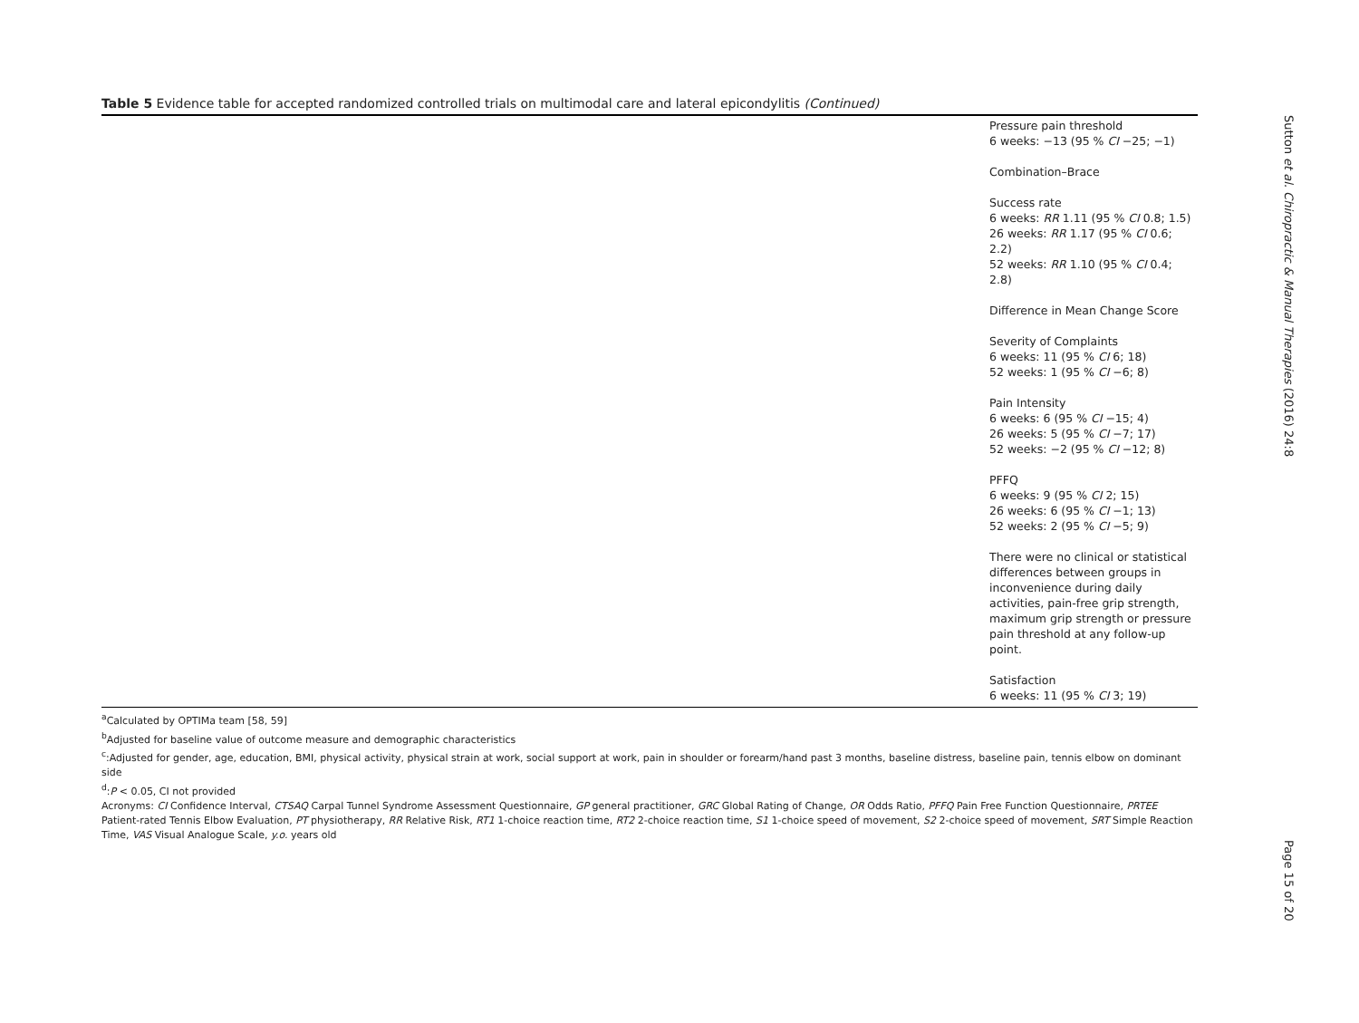Sutton et al. Chiropractic & Manual Therapies (2016) 24:8
Table 5 Evidence table for accepted randomized controlled trials on multimodal care and lateral epicondylitis (Continued)
| | Pressure pain threshold 6 weeks: −13 (95 % CI −25; −1) Combination–Brace Success rate 6 weeks: RR 1.11 (95 % CI 0.8; 1.5) 26 weeks: RR 1.17 (95 % CI 0.6; 2.2) 52 weeks: RR 1.10 (95 % CI 0.4; 2.8) Difference in Mean Change Score Severity of Complaints 6 weeks: 11 (95 % CI 6; 18) 52 weeks: 1 (95 % CI −6; 8) Pain Intensity 6 weeks: 6 (95 % CI −15; 4) 26 weeks: 5 (95 % CI −7; 17) 52 weeks: −2 (95 % CI −12; 8) PFFQ 6 weeks: 9 (95 % CI 2; 15) 26 weeks: 6 (95 % CI −1; 13) 52 weeks: 2 (95 % CI −5; 9) There were no clinical or statistical differences between groups in inconvenience during daily activities, pain-free grip strength, maximum grip strength or pressure pain threshold at any follow-up point. Satisfaction 6 weeks: 11 (95 % CI 3; 19) |
<sup>a</sup> Calculated by OPTIMa team [58, 59]
<sup>b</sup> Adjusted for baseline value of outcome measure and demographic characteristics
<sup>c</sup>:Adjusted for gender, age, education, BMI, physical activity, physical strain at work, social support at work, pain in shoulder or forearm/hand past 3 months, baseline distress, baseline pain, tennis elbow on dominant side
<sup>d</sup>:P < 0.05, CI not provided
Acronyms: CI Confidence Interval, CTSAQ Carpal Tunnel Syndrome Assessment Questionnaire, GP general practitioner, GRC Global Rating of Change, OR Odds Ratio, PFFQ Pain Free Function Questionnaire, PRTEE Patient-rated Tennis Elbow Evaluation, PT physiotherapy, RR Relative Risk, RT1 1-choice reaction time, RT2 2-choice reaction time, S1 1-choice speed of movement, S2 2-choice speed of movement, SRT Simple Reaction Time, VAS Visual Analogue Scale, y.o. years old
Page 15 of 20